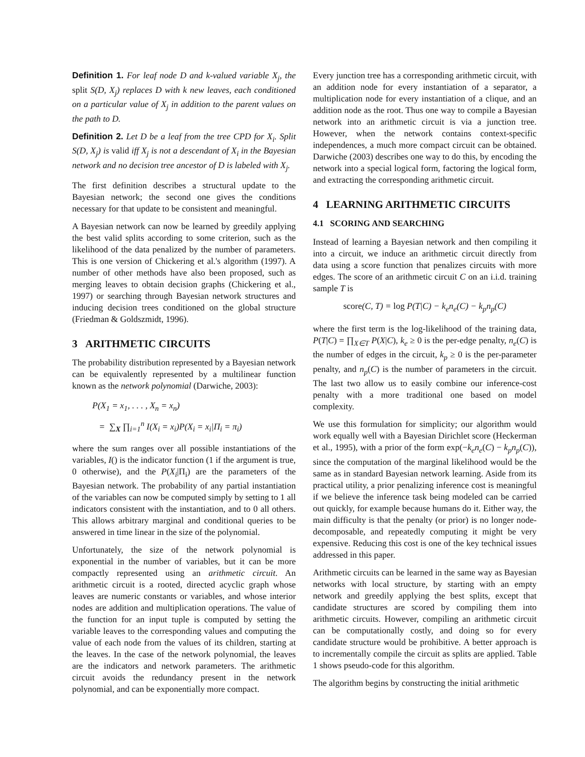Definition 1. For leaf node D and k-valued variable X<sub>j</sub>, the split S(D, X<sub>j</sub>) replaces D with k new leaves, each conditioned on a particular value of X<sub>j</sub> in addition to the parent values on the path to D.
Definition 2. Let D be a leaf from the tree CPD for X<sub>i</sub>. Split S(D, X<sub>j</sub>) is valid iff X<sub>j</sub> is not a descendant of X<sub>i</sub> in the Bayesian network and no decision tree ancestor of D is labeled with X<sub>j</sub>.
The first definition describes a structural update to the Bayesian network; the second one gives the conditions necessary for that update to be consistent and meaningful.
A Bayesian network can now be learned by greedily applying the best valid splits according to some criterion, such as the likelihood of the data penalized by the number of parameters. This is one version of Chickering et al.'s algorithm (1997). A number of other methods have also been proposed, such as merging leaves to obtain decision graphs (Chickering et al., 1997) or searching through Bayesian network structures and inducing decision trees conditioned on the global structure (Friedman & Goldszmidt, 1996).
3 ARITHMETIC CIRCUITS
The probability distribution represented by a Bayesian network can be equivalently represented by a multilinear function known as the network polynomial (Darwiche, 2003):
P(X<sub>1</sub> = x<sub>1</sub>, . . . , X<sub>n</sub> = x<sub>n</sub>)
= ∑<sub>X</sub> ∏<sub>i=1</sub><sup>n</sup> I(X<sub>i</sub> = x<sub>i</sub>)P(X<sub>i</sub> = x<sub>i</sub>|Π<sub>i</sub> = π<sub>i</sub>)
where the sum ranges over all possible instantiations of the variables, I() is the indicator function (1 if the argument is true, 0 otherwise), and the P(X<sub>i</sub>|Π<sub>i</sub>) are the parameters of the Bayesian network. The probability of any partial instantiation of the variables can now be computed simply by setting to 1 all indicators consistent with the instantiation, and to 0 all others. This allows arbitrary marginal and conditional queries to be answered in time linear in the size of the polynomial.
Unfortunately, the size of the network polynomial is exponential in the number of variables, but it can be more compactly represented using an arithmetic circuit. An arithmetic circuit is a rooted, directed acyclic graph whose leaves are numeric constants or variables, and whose interior nodes are addition and multiplication operations. The value of the function for an input tuple is computed by setting the variable leaves to the corresponding values and computing the value of each node from the values of its children, starting at the leaves. In the case of the network polynomial, the leaves are the indicators and network parameters. The arithmetic circuit avoids the redundancy present in the network polynomial, and can be exponentially more compact.
Every junction tree has a corresponding arithmetic circuit, with an addition node for every instantiation of a separator, a multiplication node for every instantiation of a clique, and an addition node as the root. Thus one way to compile a Bayesian network into an arithmetic circuit is via a junction tree. However, when the network contains context-specific independences, a much more compact circuit can be obtained. Darwiche (2003) describes one way to do this, by encoding the network into a special logical form, factoring the logical form, and extracting the corresponding arithmetic circuit.
4 LEARNING ARITHMETIC CIRCUITS
4.1 SCORING AND SEARCHING
Instead of learning a Bayesian network and then compiling it into a circuit, we induce an arithmetic circuit directly from data using a score function that penalizes circuits with more edges. The score of an arithmetic circuit C on an i.i.d. training sample T is
score(C, T) = log P(T|C) − k<sub>e</sub>n<sub>e</sub>(C) − k<sub>p</sub>n<sub>p</sub>(C)
where the first term is the log-likelihood of the training data, P(T|C) = ∏<sub>X∈T</sub> P(X|C), k<sub>e</sub> ≥ 0 is the per-edge penalty, n<sub>e</sub>(C) is the number of edges in the circuit, k<sub>p</sub> ≥ 0 is the per-parameter penalty, and n<sub>p</sub>(C) is the number of parameters in the circuit. The last two allow us to easily combine our inference-cost penalty with a more traditional one based on model complexity.
We use this formulation for simplicity; our algorithm would work equally well with a Bayesian Dirichlet score (Heckerman et al., 1995), with a prior of the form exp(−k<sub>e</sub>n<sub>e</sub>(C) − k<sub>p</sub>n<sub>p</sub>(C)), since the computation of the marginal likelihood would be the same as in standard Bayesian network learning. Aside from its practical utility, a prior penalizing inference cost is meaningful if we believe the inference task being modeled can be carried out quickly, for example because humans do it. Either way, the main difficulty is that the penalty (or prior) is no longer node-decomposable, and repeatedly computing it might be very expensive. Reducing this cost is one of the key technical issues addressed in this paper.
Arithmetic circuits can be learned in the same way as Bayesian networks with local structure, by starting with an empty network and greedily applying the best splits, except that candidate structures are scored by compiling them into arithmetic circuits. However, compiling an arithmetic circuit can be computationally costly, and doing so for every candidate structure would be prohibitive. A better approach is to incrementally compile the circuit as splits are applied. Table 1 shows pseudo-code for this algorithm.
The algorithm begins by constructing the initial arithmetic